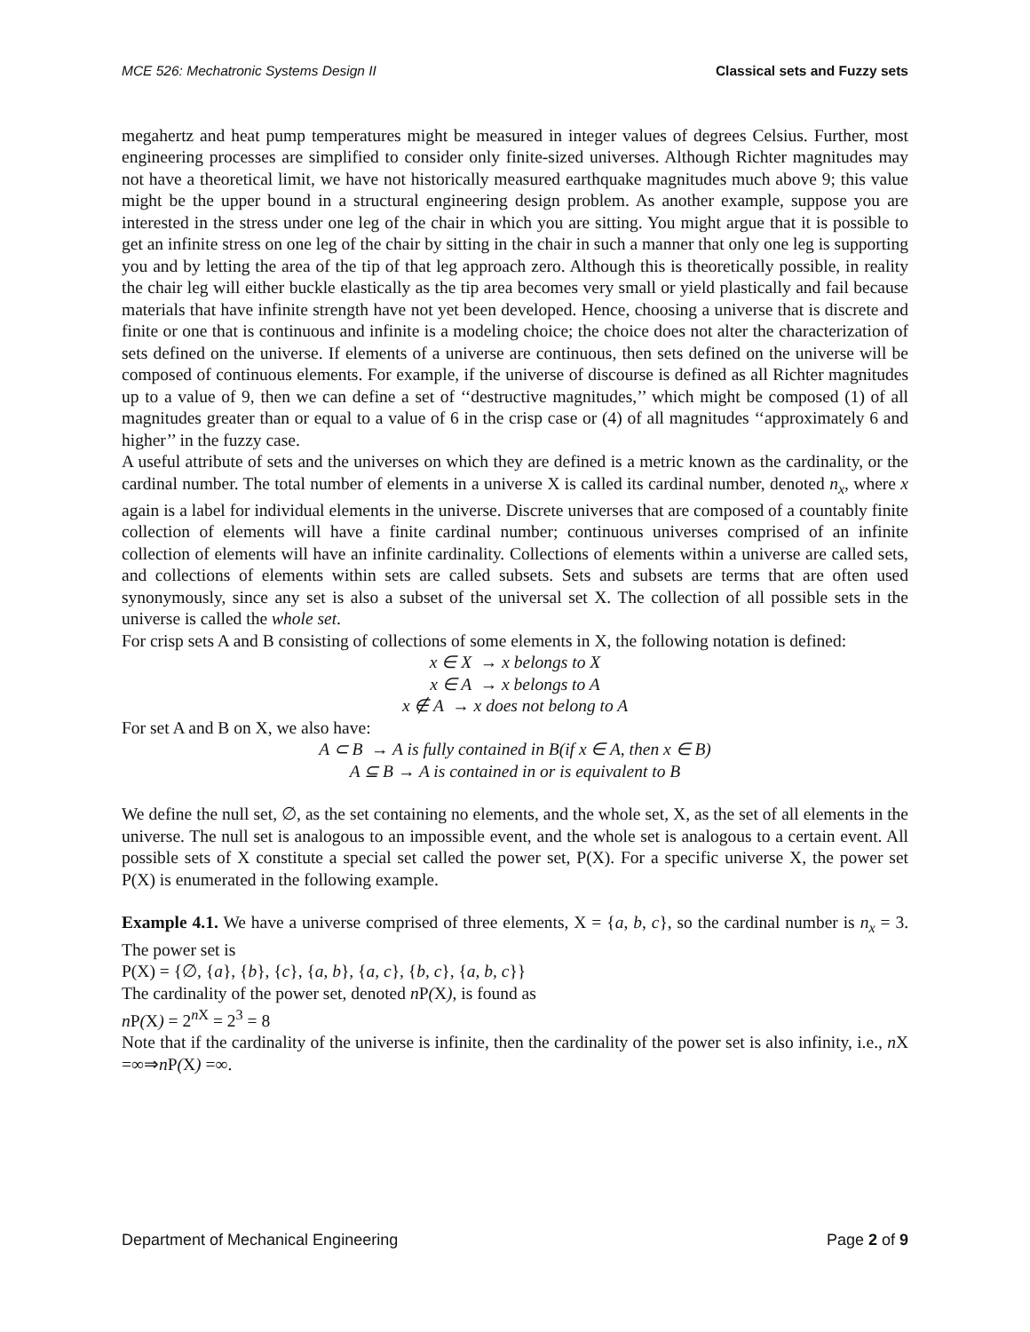MCE 526: Mechatronic Systems Design II Classical sets and Fuzzy sets
megahertz and heat pump temperatures might be measured in integer values of degrees Celsius. Further, most engineering processes are simplified to consider only finite-sized universes. Although Richter magnitudes may not have a theoretical limit, we have not historically measured earthquake magnitudes much above 9; this value might be the upper bound in a structural engineering design problem. As another example, suppose you are interested in the stress under one leg of the chair in which you are sitting. You might argue that it is possible to get an infinite stress on one leg of the chair by sitting in the chair in such a manner that only one leg is supporting you and by letting the area of the tip of that leg approach zero. Although this is theoretically possible, in reality the chair leg will either buckle elastically as the tip area becomes very small or yield plastically and fail because materials that have infinite strength have not yet been developed. Hence, choosing a universe that is discrete and finite or one that is continuous and infinite is a modeling choice; the choice does not alter the characterization of sets defined on the universe. If elements of a universe are continuous, then sets defined on the universe will be composed of continuous elements. For example, if the universe of discourse is defined as all Richter magnitudes up to a value of 9, then we can define a set of ‘‘destructive magnitudes,’’ which might be composed (1) of all magnitudes greater than or equal to a value of 6 in the crisp case or (4) of all magnitudes ‘‘approximately 6 and higher’’ in the fuzzy case.
A useful attribute of sets and the universes on which they are defined is a metric known as the cardinality, or the cardinal number. The total number of elements in a universe X is called its cardinal number, denoted n<sub>x</sub>, where x again is a label for individual elements in the universe. Discrete universes that are composed of a countably finite collection of elements will have a finite cardinal number; continuous universes comprised of an infinite collection of elements will have an infinite cardinality. Collections of elements within a universe are called sets, and collections of elements within sets are called subsets. Sets and subsets are terms that are often used synonymously, since any set is also a subset of the universal set X. The collection of all possible sets in the universe is called the whole set.
For crisp sets A and B consisting of collections of some elements in X, the following notation is defined:
x ∈ X → x belongs to X
x ∈ A → x belongs to A
x ∉ A → x does not belong to A
For set A and B on X, we also have:
A ⊂ B → A is fully contained in B(if x ∈ A, then x ∈ B)
A ⊆ B → A is contained in or is equivalent to B
We define the null set, ∅, as the set containing no elements, and the whole set, X, as the set of all elements in the universe. The null set is analogous to an impossible event, and the whole set is analogous to a certain event. All possible sets of X constitute a special set called the power set, P(X). For a specific universe X, the power set P(X) is enumerated in the following example.
Example 4.1. We have a universe comprised of three elements, X = {a, b, c}, so the cardinal number is n<sub>x</sub> = 3. The power set is
P(X) = {∅, {a}, {b}, {c}, {a, b}, {a, c}, {b, c}, {a, b, c}}
The cardinality of the power set, denoted n P(X), is found as
n P(X) = 2<sup>n X</sup> = 2<sup>3</sup> = 8
Note that if the cardinality of the universe is infinite, then the cardinality of the power set is also infinity, i.e., n X =∞⇒n P(X) =∞.
Department of Mechanical Engineering Page 2 of 9